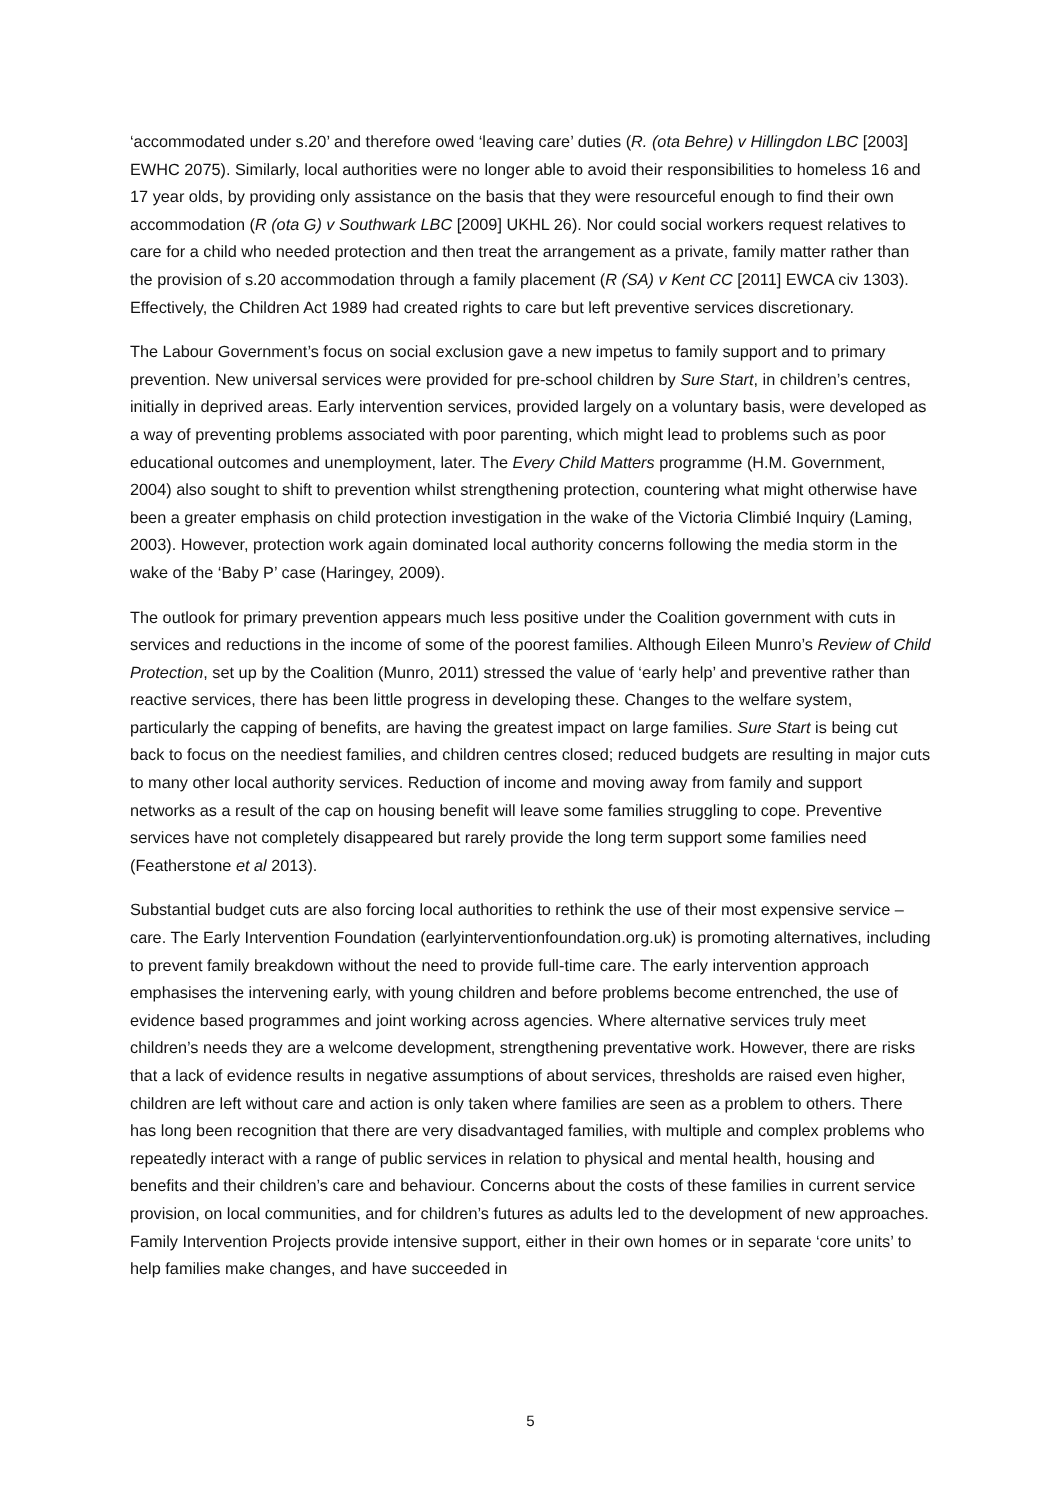‘accommodated under s.20’ and therefore owed ‘leaving care’ duties (R. (ota Behre) v Hillingdon LBC [2003] EWHC 2075). Similarly, local authorities were no longer able to avoid their responsibilities to homeless 16 and 17 year olds, by providing only assistance on the basis that they were resourceful enough to find their own accommodation (R (ota G) v Southwark LBC [2009] UKHL 26). Nor could social workers request relatives to care for a child who needed protection and then treat the arrangement as a private, family matter rather than the provision of s.20 accommodation through a family placement (R (SA) v Kent CC [2011] EWCA civ 1303). Effectively, the Children Act 1989 had created rights to care but left preventive services discretionary.
The Labour Government’s focus on social exclusion gave a new impetus to family support and to primary prevention. New universal services were provided for pre-school children by Sure Start, in children’s centres, initially in deprived areas. Early intervention services, provided largely on a voluntary basis, were developed as a way of preventing problems associated with poor parenting, which might lead to problems such as poor educational outcomes and unemployment, later. The Every Child Matters programme (H.M. Government, 2004) also sought to shift to prevention whilst strengthening protection, countering what might otherwise have been a greater emphasis on child protection investigation in the wake of the Victoria Climbié Inquiry (Laming, 2003). However, protection work again dominated local authority concerns following the media storm in the wake of the ‘Baby P’ case (Haringey, 2009).
The outlook for primary prevention appears much less positive under the Coalition government with cuts in services and reductions in the income of some of the poorest families. Although Eileen Munro’s Review of Child Protection, set up by the Coalition (Munro, 2011) stressed the value of ‘early help’ and preventive rather than reactive services, there has been little progress in developing these. Changes to the welfare system, particularly the capping of benefits, are having the greatest impact on large families. Sure Start is being cut back to focus on the neediest families, and children centres closed; reduced budgets are resulting in major cuts to many other local authority services. Reduction of income and moving away from family and support networks as a result of the cap on housing benefit will leave some families struggling to cope. Preventive services have not completely disappeared but rarely provide the long term support some families need (Featherstone et al 2013).
Substantial budget cuts are also forcing local authorities to rethink the use of their most expensive service – care. The Early Intervention Foundation (earlyinterventionfoundation.org.uk) is promoting alternatives, including to prevent family breakdown without the need to provide full-time care. The early intervention approach emphasises the intervening early, with young children and before problems become entrenched, the use of evidence based programmes and joint working across agencies. Where alternative services truly meet children’s needs they are a welcome development, strengthening preventative work. However, there are risks that a lack of evidence results in negative assumptions of about services, thresholds are raised even higher, children are left without care and action is only taken where families are seen as a problem to others. There has long been recognition that there are very disadvantaged families, with multiple and complex problems who repeatedly interact with a range of public services in relation to physical and mental health, housing and benefits and their children’s care and behaviour. Concerns about the costs of these families in current service provision, on local communities, and for children’s futures as adults led to the development of new approaches. Family Intervention Projects provide intensive support, either in their own homes or in separate ‘core units’ to help families make changes, and have succeeded in
5